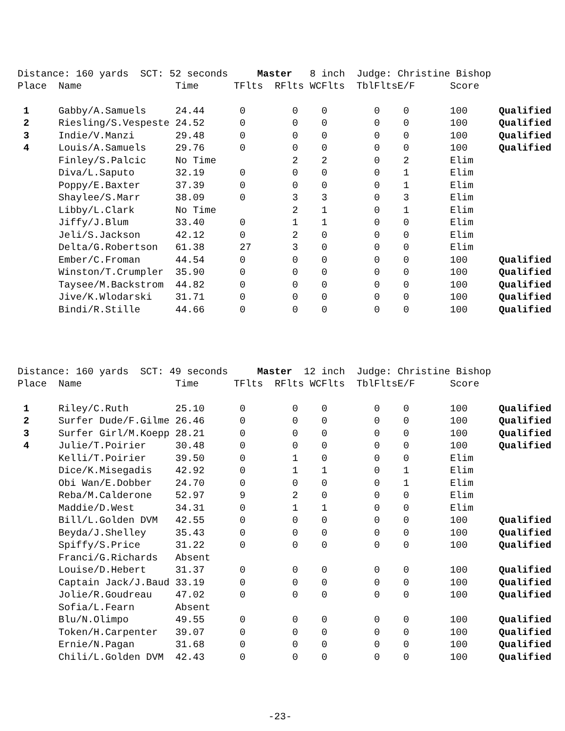Distance: 160 yards SCT: 52 seconds Master 8 inch Judge: Christine Bishop
| Place | Name | Time | TFlts | RFlts | WCFlts | TblFlts | E/F | Score | |
| --- | --- | --- | --- | --- | --- | --- | --- | --- | --- |
| 1 | Gabby/A.Samuels | 24.44 | 0 | 0 | 0 | 0 | 0 | 100 | Qualified |
| 2 | Riesling/S.Vespeste | 24.52 | 0 | 0 | 0 | 0 | 0 | 100 | Qualified |
| 3 | Indie/V.Manzi | 29.48 | 0 | 0 | 0 | 0 | 0 | 100 | Qualified |
| 4 | Louis/A.Samuels | 29.76 | 0 | 0 | 0 | 0 | 0 | 100 | Qualified |
| | Finley/S.Palcic | No Time | | 2 | 2 | 0 | 2 | Elim | |
| | Diva/L.Saputo | 32.19 | 0 | 0 | 0 | 0 | 1 | Elim | |
| | Poppy/E.Baxter | 37.39 | 0 | 0 | 0 | 0 | 1 | Elim | |
| | Shaylee/S.Marr | 38.09 | 0 | 3 | 3 | 0 | 3 | Elim | |
| | Libby/L.Clark | No Time | | 2 | 1 | 0 | 1 | Elim | |
| | Jiffy/J.Blum | 33.40 | 0 | 1 | 1 | 0 | 0 | Elim | |
| | Jeli/S.Jackson | 42.12 | 0 | 2 | 0 | 0 | 0 | Elim | |
| | Delta/G.Robertson | 61.38 | 27 | 3 | 0 | 0 | 0 | Elim | |
| | Ember/C.Froman | 44.54 | 0 | 0 | 0 | 0 | 0 | 100 | Qualified |
| | Winston/T.Crumpler | 35.90 | 0 | 0 | 0 | 0 | 0 | 100 | Qualified |
| | Taysee/M.Backstrom | 44.82 | 0 | 0 | 0 | 0 | 0 | 100 | Qualified |
| | Jive/K.Wlodarski | 31.71 | 0 | 0 | 0 | 0 | 0 | 100 | Qualified |
| | Bindi/R.Stille | 44.66 | 0 | 0 | 0 | 0 | 0 | 100 | Qualified |
Distance: 160 yards SCT: 49 seconds Master 12 inch Judge: Christine Bishop
| Place | Name | Time | TFlts | RFlts | WCFlts | TblFlts | E/F | Score | |
| --- | --- | --- | --- | --- | --- | --- | --- | --- | --- |
| 1 | Riley/C.Ruth | 25.10 | 0 | 0 | 0 | 0 | 0 | 100 | Qualified |
| 2 | Surfer Dude/F.Gilme | 26.46 | 0 | 0 | 0 | 0 | 0 | 100 | Qualified |
| 3 | Surfer Girl/M.Koepp | 28.21 | 0 | 0 | 0 | 0 | 0 | 100 | Qualified |
| 4 | Julie/T.Poirier | 30.48 | 0 | 0 | 0 | 0 | 0 | 100 | Qualified |
| | Kelli/T.Poirier | 39.50 | 0 | 1 | 0 | 0 | 0 | Elim | |
| | Dice/K.Misegadis | 42.92 | 0 | 1 | 1 | 0 | 1 | Elim | |
| | Obi Wan/E.Dobber | 24.70 | 0 | 0 | 0 | 0 | 1 | Elim | |
| | Reba/M.Calderone | 52.97 | 9 | 2 | 0 | 0 | 0 | Elim | |
| | Maddie/D.West | 34.31 | 0 | 1 | 1 | 0 | 0 | Elim | |
| | Bill/L.Golden DVM | 42.55 | 0 | 0 | 0 | 0 | 0 | 100 | Qualified |
| | Beyda/J.Shelley | 35.43 | 0 | 0 | 0 | 0 | 0 | 100 | Qualified |
| | Spiffy/S.Price | 31.22 | 0 | 0 | 0 | 0 | 0 | 100 | Qualified |
| | Franci/G.Richards | Absent | | | | | | | |
| | Louise/D.Hebert | 31.37 | 0 | 0 | 0 | 0 | 0 | 100 | Qualified |
| | Captain Jack/J.Baud | 33.19 | 0 | 0 | 0 | 0 | 0 | 100 | Qualified |
| | Jolie/R.Goudreau | 47.02 | 0 | 0 | 0 | 0 | 0 | 100 | Qualified |
| | Sofia/L.Fearn | Absent | | | | | | | |
| | Blu/N.Olimpo | 49.55 | 0 | 0 | 0 | 0 | 0 | 100 | Qualified |
| | Token/H.Carpenter | 39.07 | 0 | 0 | 0 | 0 | 0 | 100 | Qualified |
| | Ernie/N.Pagan | 31.68 | 0 | 0 | 0 | 0 | 0 | 100 | Qualified |
| | Chili/L.Golden DVM | 42.43 | 0 | 0 | 0 | 0 | 0 | 100 | Qualified |
-23-